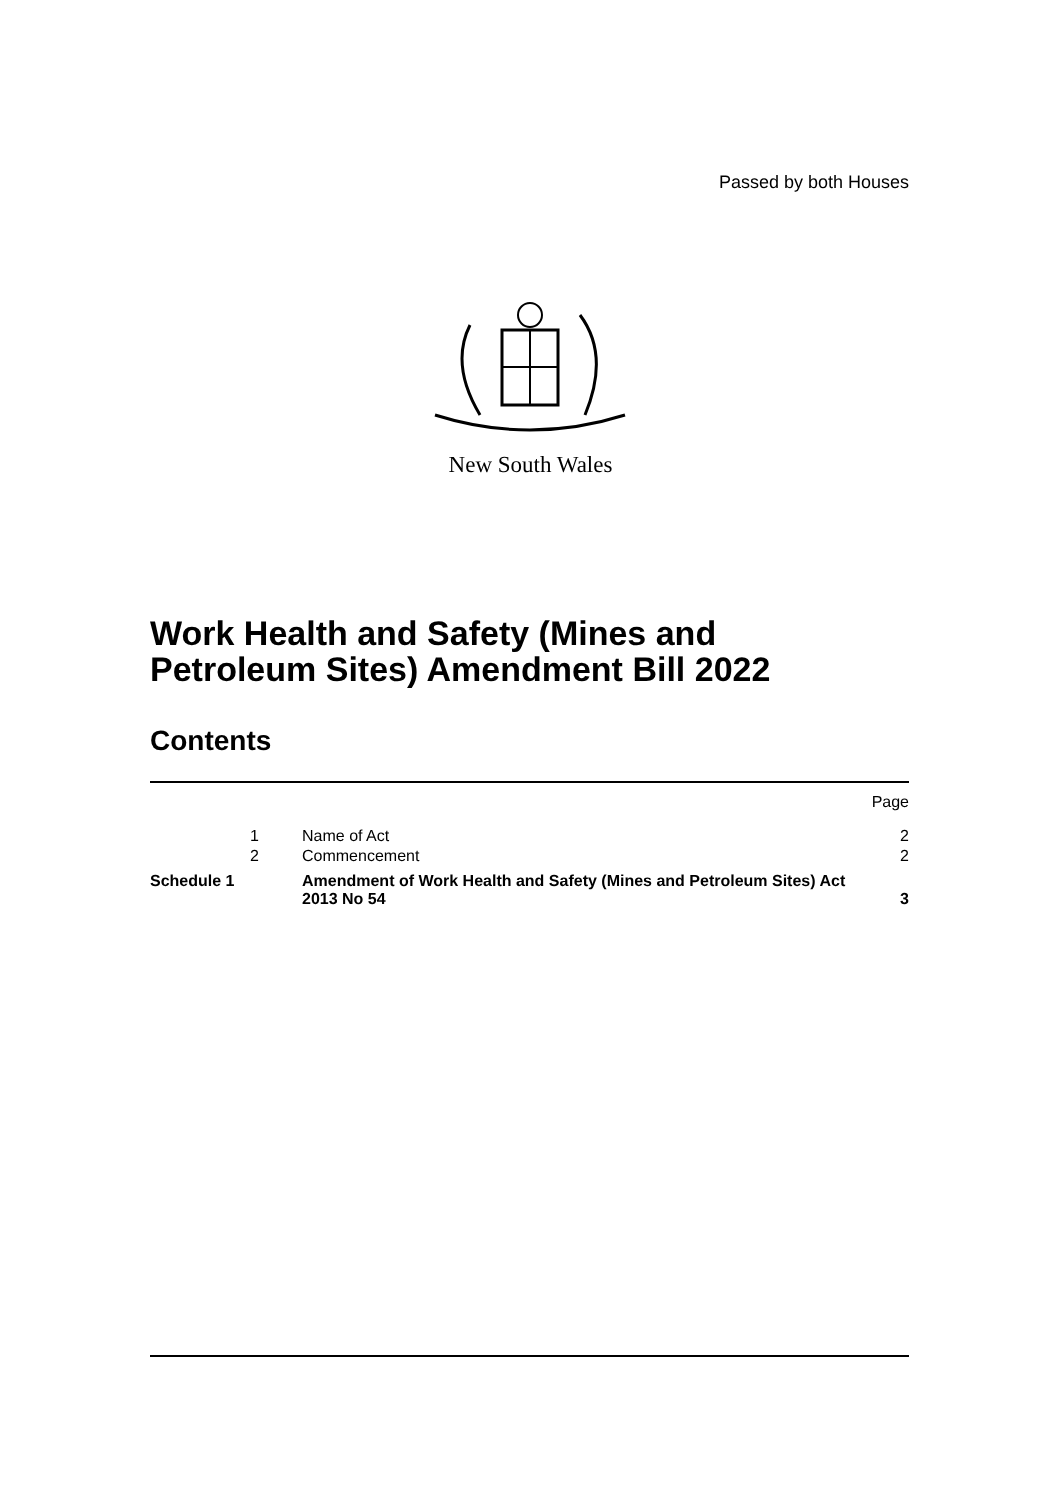Passed by both Houses
New South Wales
Work Health and Safety (Mines and
Petroleum Sites) Amendment Bill 2022
Contents
| | | | Page |
| | 1 | Name of Act | 2 |
| | 2 | Commencement | 2 |
| Schedule 1 | | Amendment of Work Health and Safety (Mines and Petroleum Sites) Act 2013 No 54 | 3 |